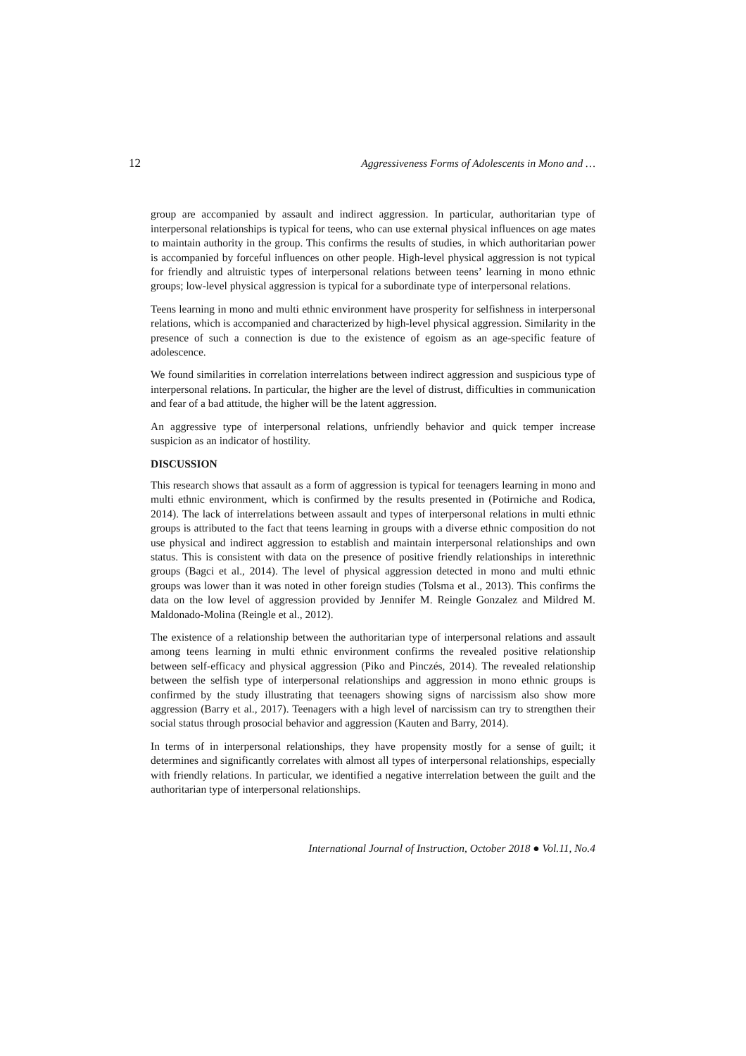12 Aggressiveness Forms of Adolescents in Mono and …
group are accompanied by assault and indirect aggression. In particular, authoritarian type of interpersonal relationships is typical for teens, who can use external physical influences on age mates to maintain authority in the group. This confirms the results of studies, in which authoritarian power is accompanied by forceful influences on other people. High-level physical aggression is not typical for friendly and altruistic types of interpersonal relations between teens’ learning in mono ethnic groups; low-level physical aggression is typical for a subordinate type of interpersonal relations.
Teens learning in mono and multi ethnic environment have prosperity for selfishness in interpersonal relations, which is accompanied and characterized by high-level physical aggression. Similarity in the presence of such a connection is due to the existence of egoism as an age-specific feature of adolescence.
We found similarities in correlation interrelations between indirect aggression and suspicious type of interpersonal relations. In particular, the higher are the level of distrust, difficulties in communication and fear of a bad attitude, the higher will be the latent aggression.
An aggressive type of interpersonal relations, unfriendly behavior and quick temper increase suspicion as an indicator of hostility.
DISCUSSION
This research shows that assault as a form of aggression is typical for teenagers learning in mono and multi ethnic environment, which is confirmed by the results presented in (Potirniche and Rodica, 2014). The lack of interrelations between assault and types of interpersonal relations in multi ethnic groups is attributed to the fact that teens learning in groups with a diverse ethnic composition do not use physical and indirect aggression to establish and maintain interpersonal relationships and own status. This is consistent with data on the presence of positive friendly relationships in interethnic groups (Bagci et al., 2014). The level of physical aggression detected in mono and multi ethnic groups was lower than it was noted in other foreign studies (Tolsma et al., 2013). This confirms the data on the low level of aggression provided by Jennifer M. Reingle Gonzalez and Mildred M. Maldonado-Molina (Reingle et al., 2012).
The existence of a relationship between the authoritarian type of interpersonal relations and assault among teens learning in multi ethnic environment confirms the revealed positive relationship between self-efficacy and physical aggression (Piko and Pinczés, 2014). The revealed relationship between the selfish type of interpersonal relationships and aggression in mono ethnic groups is confirmed by the study illustrating that teenagers showing signs of narcissism also show more aggression (Barry et al., 2017). Teenagers with a high level of narcissism can try to strengthen their social status through prosocial behavior and aggression (Kauten and Barry, 2014).
In terms of in interpersonal relationships, they have propensity mostly for a sense of guilt; it determines and significantly correlates with almost all types of interpersonal relationships, especially with friendly relations. In particular, we identified a negative interrelation between the guilt and the authoritarian type of interpersonal relationships.
International Journal of Instruction, October 2018 ● Vol.11, No.4